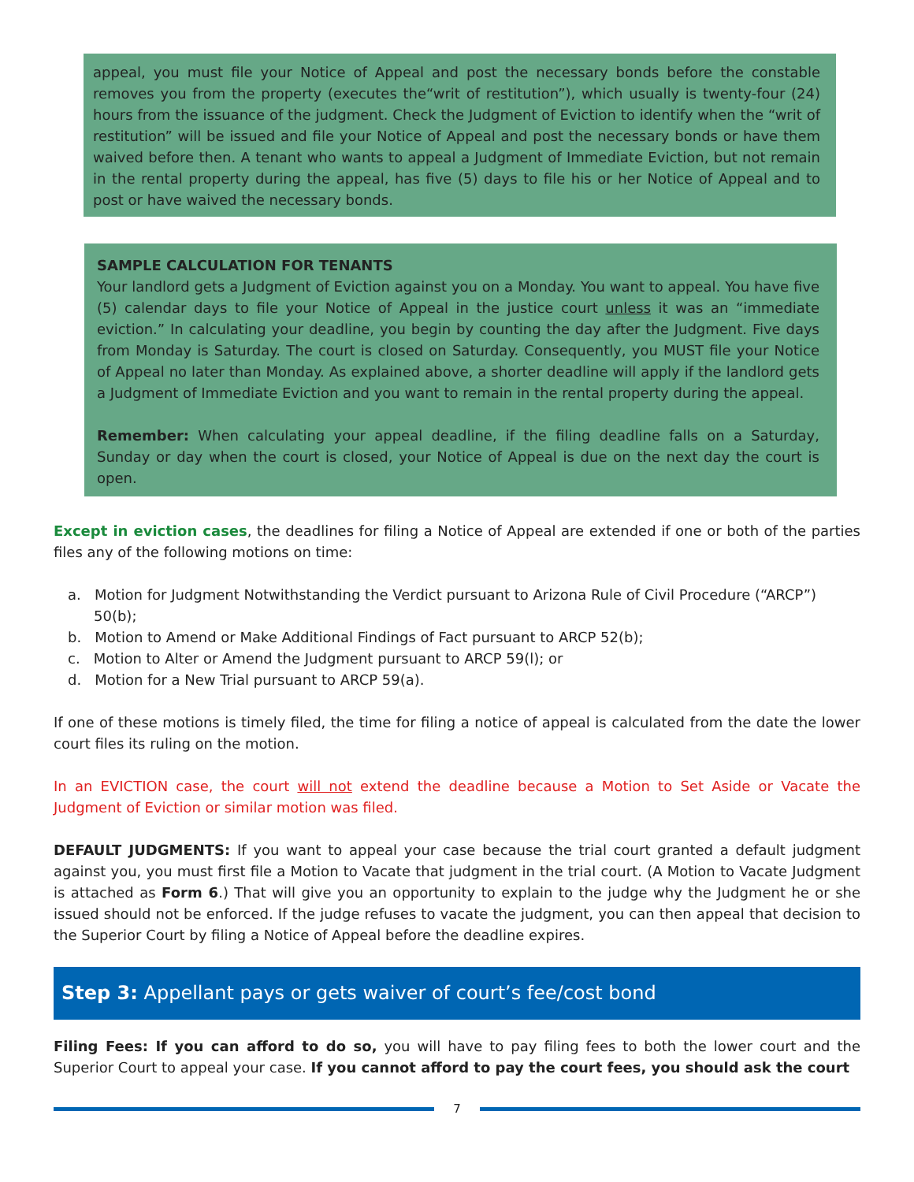appeal, you must file your Notice of Appeal and post the necessary bonds before the constable removes you from the property (executes the“writ of restitution”), which usually is twenty-four (24) hours from the issuance of the judgment. Check the Judgment of Eviction to identify when the “writ of restitution” will be issued and file your Notice of Appeal and post the necessary bonds or have them waived before then. A tenant who wants to appeal a Judgment of Immediate Eviction, but not remain in the rental property during the appeal, has five (5) days to file his or her Notice of Appeal and to post or have waived the necessary bonds.
SAMPLE CALCULATION FOR TENANTS
Your landlord gets a Judgment of Eviction against you on a Monday. You want to appeal. You have five (5) calendar days to file your Notice of Appeal in the justice court unless it was an “immediate eviction.” In calculating your deadline, you begin by counting the day after the Judgment. Five days from Monday is Saturday. The court is closed on Saturday. Consequently, you MUST file your Notice of Appeal no later than Monday. As explained above, a shorter deadline will apply if the landlord gets a Judgment of Immediate Eviction and you want to remain in the rental property during the appeal.
Remember: When calculating your appeal deadline, if the filing deadline falls on a Saturday, Sunday or day when the court is closed, your Notice of Appeal is due on the next day the court is open.
Except in eviction cases, the deadlines for filing a Notice of Appeal are extended if one or both of the parties files any of the following motions on time:
a. Motion for Judgment Notwithstanding the Verdict pursuant to Arizona Rule of Civil Procedure (“ARCP”) 50(b);
b. Motion to Amend or Make Additional Findings of Fact pursuant to ARCP 52(b);
c. Motion to Alter or Amend the Judgment pursuant to ARCP 59(l); or
d. Motion for a New Trial pursuant to ARCP 59(a).
If one of these motions is timely filed, the time for filing a notice of appeal is calculated from the date the lower court files its ruling on the motion.
In an EVICTION case, the court will not extend the deadline because a Motion to Set Aside or Vacate the Judgment of Eviction or similar motion was filed.
DEFAULT JUDGMENTS: If you want to appeal your case because the trial court granted a default judgment against you, you must first file a Motion to Vacate that judgment in the trial court. (A Motion to Vacate Judgment is attached as Form 6.) That will give you an opportunity to explain to the judge why the Judgment he or she issued should not be enforced. If the judge refuses to vacate the judgment, you can then appeal that decision to the Superior Court by filing a Notice of Appeal before the deadline expires.
Step 3: Appellant pays or gets waiver of court’s fee/cost bond
Filing Fees: If you can afford to do so, you will have to pay filing fees to both the lower court and the Superior Court to appeal your case. If you cannot afford to pay the court fees, you should ask the court
7